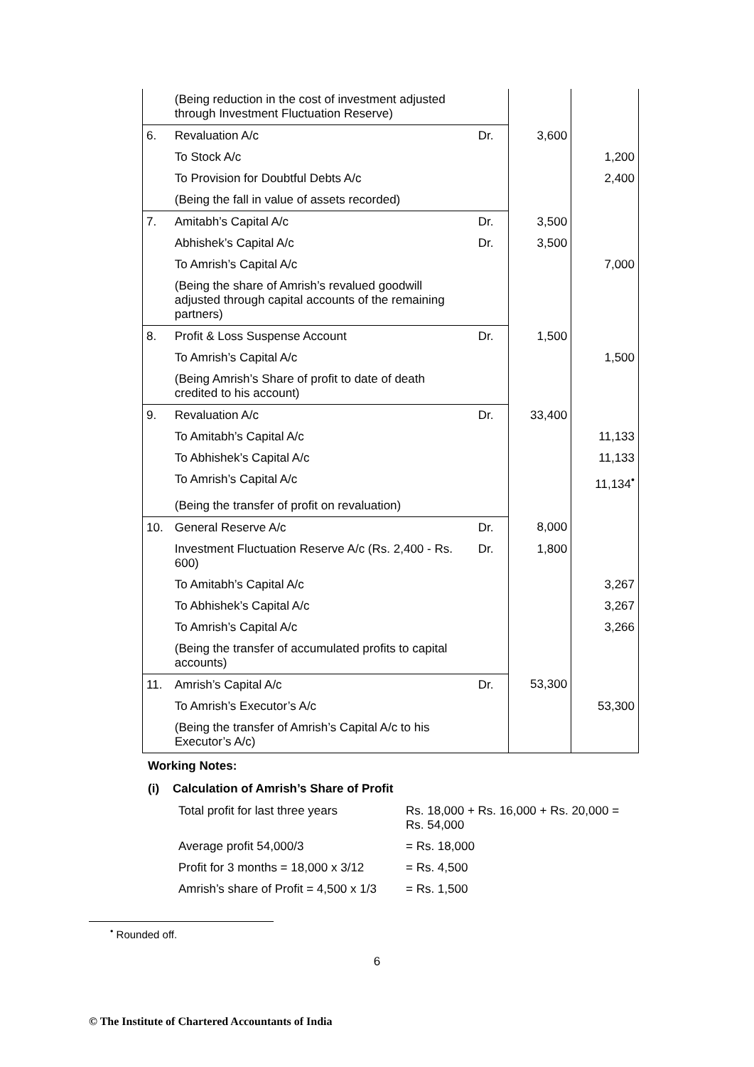| | (Being reduction in the cost of investment adjusted through Investment Fluctuation Reserve) | | | |
| 6. | Revaluation A/c | Dr. | 3,600 | |
| | To Stock A/c | | | 1,200 |
| | To Provision for Doubtful Debts A/c | | | 2,400 |
| | (Being the fall in value of assets recorded) | | | |
| 7. | Amitabh’s Capital A/c | Dr. | 3,500 | |
| | Abhishek’s Capital A/c | Dr. | 3,500 | |
| | To Amrish’s Capital A/c | | | 7,000 |
| | (Being the share of Amrish’s revalued goodwill adjusted through capital accounts of the remaining partners) | | | |
| 8. | Profit & Loss Suspense Account | Dr. | 1,500 | |
| | To Amrish’s Capital A/c | | | 1,500 |
| | (Being Amrish’s Share of profit to date of death credited to his account) | | | |
| 9. | Revaluation A/c | Dr. | 33,400 | |
| | To Amitabh’s Capital A/c | | | 11,133 |
| | To Abhishek’s Capital A/c | | | 11,133 |
| | To Amrish’s Capital A/c | | | 11,134<sup>•</sup> |
| | (Being the transfer of profit on revaluation) | | | |
| 10. | General Reserve A/c | Dr. | 8,000 | |
| | Investment Fluctuation Reserve A/c (Rs. 2,400 - Rs. 600) | Dr. | 1,800 | |
| | To Amitabh’s Capital A/c | | | 3,267 |
| | To Abhishek’s Capital A/c | | | 3,267 |
| | To Amrish’s Capital A/c | | | 3,266 |
| | (Being the transfer of accumulated profits to capital accounts) | | | |
| 11. | Amrish’s Capital A/c | Dr. | 53,300 | |
| | To Amrish’s Executor’s A/c | | | 53,300 |
| | (Being the transfer of Amrish’s Capital A/c to his Executor’s A/c) | | | |
Working Notes:
(i) Calculation of Amrish’s Share of Profit
| Total profit for last three years | Rs. 18,000 + Rs. 16,000 + Rs. 20,000 = Rs. 54,000 |
| Average profit 54,000/3 | = Rs. 18,000 |
| Profit for 3 months = 18,000 x 3/12 | = Rs. 4,500 |
| Amrish’s share of Profit = 4,500 x 1/3 | = Rs. 1,500 |
<sup>•</sup> Rounded off.
6
© The Institute of Chartered Accountants of India